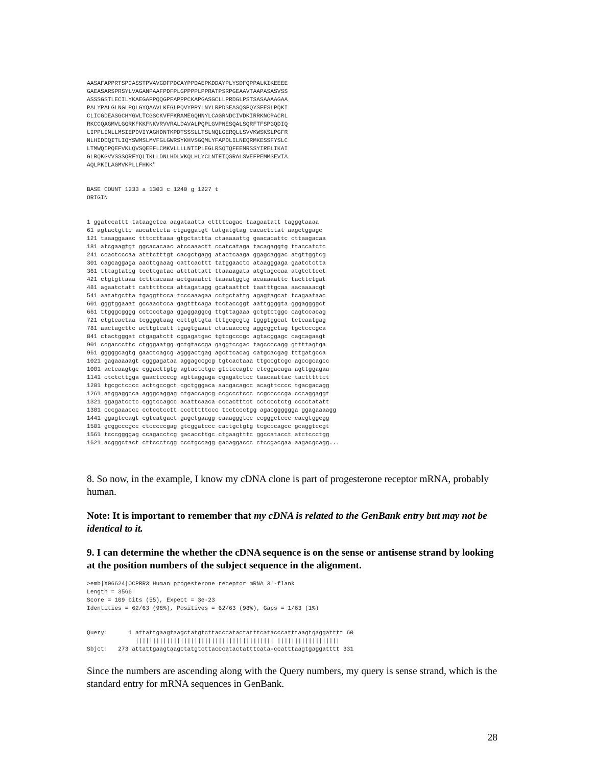AASAFAPPRTSPCASSTPVAVGDFPDCAYPPDAEPKDDAYPLYSDFQPPALKIKEEEE
GAEASARSPRSYLVAGANPAAFPDFPLGPPPPLPPRATPSRPGEAAVTAAPASASVSS
ASSSGSTLECILYKAEGAPPQQGPFAPPPCKAPGASGCLLPRDGLPSTSASAAAAGAA
PALYPALGLNGLPQLGYQAAVLKEGLPQVYPPYLNYLRPDSEASQSPQYSFESLPQKI
CLICGDEASGCHYGVLTCGSCKVFFKRAMEGQHNYLCAGRNDCIVDKIRRKNCPACRL
RKCCQAGMVLGGRKFKKFNKVRVVRALDAVALPQPLGVPNESQALSQRFTFSPGQDIQ
LIPPLINLLMSIEPDVIYAGHDNTKPDTSSSLLTSLNQLGERQLLSVVKWSKSLPGFR
NLHIDDQITLIQYSWMSLMVFGLGWRSYKHVSGQMLYFAPDLILNEQRMKESSFYSLC
LTMWQIPQEFVKLQVSQEEFLCMKVLLLLNTIPLEGLRSQTQFEEMRSSYIRELIKAI
GLRQKGVVSSSQRFYQLTKLLDNLHDLVKQLHLYCLNTFIQSRALSVEFPEMMSEVIA
AQLPKILAGMVKPLLFHKK"


BASE COUNT 1233 a 1303 c 1240 g 1227 t
ORIGIN


1 ggatccattt tataagctca aagataatta cttttcagac taagaatatt tagggtaaaa
61 agtactgttc aacatctcta ctgaggatgt tatgatgtag cacactctat aagctggagc
121 taaaggaaac tttccttaaa gtgctattta ctaaaaattg gaacacattc cttaagacaa
181 atcgaagtgt ggcacacaac atccaaactt ccatcataga tacagaggtg ttaccatctc
241 ccactcccaa atttctttgt cacgctgagg atactcaaga ggagcaggac atgttggtcg
301 cagcaggaga aacttgaaag cattcacttt tatggaactc ataagggaga gaatctctta
361 tttagtatcg tccttgatac atttattatt ttaaaagata atgtagccaa atgtcttcct
421 ctgtgttaaa tctttacaaa actgaaatct taaaatggtg acaaaaattc tacttctgat
481 agaatctatt catttttcca attagatagg gcataattct taatttgcaa aacaaaacgt
541 aatatgctta tgaggttcca tcccaaagaa cctgctattg agagtagcat tcagaataac
601 gggtggaaat gccaactcca gagtttcaga tcctaccggt aattggggta gggaggggct
661 ttgggcgggg cctccctaga ggaggaggcg ttgttagaaa gctgtctggc cagtccacag
721 ctgtcactaa tcggggtaag ccttgttgta tttgcgcgtg tgggtggcat tctcaatgag
781 aactagcttc acttgtcatt tgagtgaaat ctacaacccg aggcggctag tgctcccgca
841 ctactgggat ctgagatctt cggagatgac tgtcgcccgc agtacggagc cagcagaagt
901 ccgacccttc ctgggaatgg gctgtaccga gaggtccgac tagccccagg gttttagtga
961 gggggcagtg gaactcagcg agggactgag agcttcacag catgcacgag tttgatgcca
1021 gagaaaaagt cgggagataa aggagccgcg tgtcactaaa ttgccgtcgc agccgcagcc
1081 actcaagtgc cggacttgtg agtactctgc gtctccagtc ctcggacaga agttggagaa
1141 ctctcttgga gaactccccg agttaggaga cgagatctcc taacaattac tactttttct
1201 tgcgctcccc acttgccgct cgctgggaca aacgacagcc acagttcccc tgacgacagg
1261 atggaggcca agggcaggag ctgaccagcg ccgccctccc ccgcccccga cccaggaggt
1321 ggagatcctc cggtccagcc acattcaaca cccactttct cctccctctg cccctatatt
1381 cccgaaaccc cctcctcctt ccctttttccc tcctccctgg agacgggggga ggagaaaagg
1441 ggagtccagt cgtcatgact gagctgaagg caaagggtcc ccgggctccc cacgtggcgg
1501 gcggcccgcc ctcccccgag gtcggatccc cactgctgtg tcgcccagcc gcaggtccgt
1561 tcccggggag ccagacctcg gacaccttgc ctgaagtttc ggccatacct atctccctgg
1621 acgggctact cttccctcgg ccctgccagg gacaggaccc ctccgacgaa aagacgcagg...
8. So now, in the example, I know my cDNA clone is part of progesterone receptor mRNA, probably human.
Note: It is important to remember that my cDNA is related to the GenBank entry but may not be identical to it.
9. I can determine the whether the cDNA sequence is on the sense or antisense strand by looking at the position numbers of the subject sequence in the alignment.
>emb|X06624|OCPRR3 Human progesterone receptor mRNA 3'-flank
Length = 3566
Score = 109 bits (55), Expect = 3e-23
Identities = 62/63 (98%), Positives = 62/63 (98%), Gaps = 1/63 (1%)


Query:      1 attattgaagtaagctatgtcttacccatactatttcatacccatttaagtgaggatttt 60
              |||||||||||||||||||||||||||||||||||||||| ||||||||||||||||||
Sbjct:   273 attattgaagtaagctatgtcttacccatactatttcata-ccatttaagtgaggatttt 331
Since the numbers are ascending along with the Query numbers, my query is sense strand, which is the standard entry for mRNA sequences in GenBank.
28